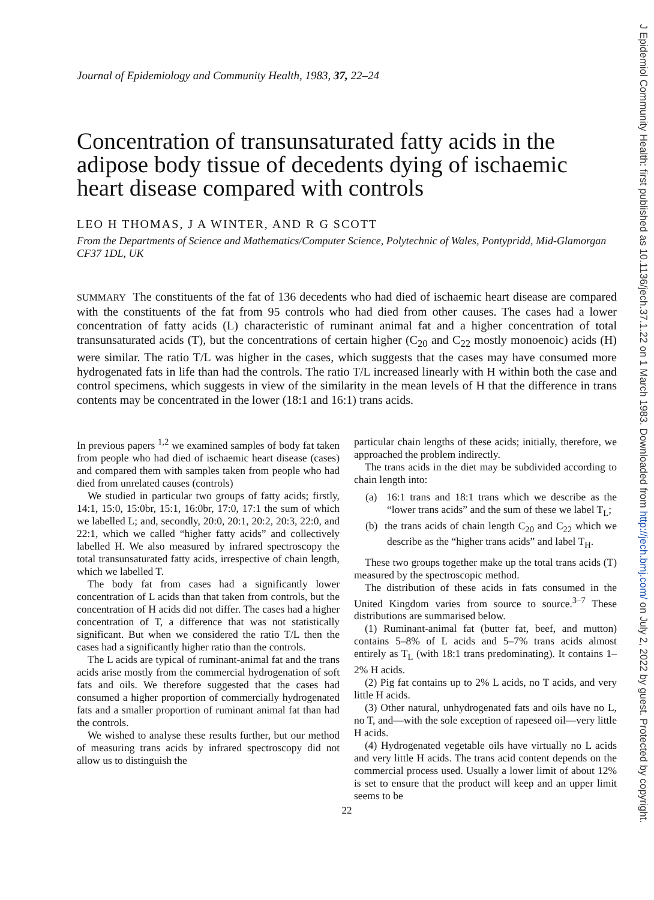J Epidemiol Community Health: first published as 10.1136/jech.37.1.22 on 1 March 1983. Downloaded from http://jech.bmj.com/ on July 2, 2022 by guest. Protected by copyright.
Journal of Epidemiology and Community Health, 1983, 37, 22–24
Concentration of transunsaturated fatty acids in the adipose body tissue of decedents dying of ischaemic heart disease compared with controls
LEO H THOMAS, J A WINTER, AND R G SCOTT
From the Departments of Science and Mathematics/Computer Science, Polytechnic of Wales, Pontypridd, Mid-Glamorgan CF37 1DL, UK
SUMMARY The constituents of the fat of 136 decedents who had died of ischaemic heart disease are compared with the constituents of the fat from 95 controls who had died from other causes. The cases had a lower concentration of fatty acids (L) characteristic of ruminant animal fat and a higher concentration of total transunsaturated acids (T), but the concentrations of certain higher (C<sub>20</sub> and C<sub>22</sub> mostly monoenoic) acids (H) were similar. The ratio T/L was higher in the cases, which suggests that the cases may have consumed more hydrogenated fats in life than had the controls. The ratio T/L increased linearly with H within both the case and control specimens, which suggests in view of the similarity in the mean levels of H that the difference in trans contents may be concentrated in the lower (18:1 and 16:1) trans acids.
In previous papers <sup>1,2</sup> we examined samples of body fat taken from people who had died of ischaemic heart disease (cases) and compared them with samples taken from people who had died from unrelated causes (controls)
We studied in particular two groups of fatty acids; firstly, 14:1, 15:0, 15:0br, 15:1, 16:0br, 17:0, 17:1 the sum of which we labelled L; and, secondly, 20:0, 20:1, 20:2, 20:3, 22:0, and 22:1, which we called “higher fatty acids” and collectively labelled H. We also measured by infrared spectroscopy the total transunsaturated fatty acids, irrespective of chain length, which we labelled T.
The body fat from cases had a significantly lower concentration of L acids than that taken from controls, but the concentration of H acids did not differ. The cases had a higher concentration of T, a difference that was not statistically significant. But when we considered the ratio T/L then the cases had a significantly higher ratio than the controls.
The L acids are typical of ruminant-animal fat and the trans acids arise mostly from the commercial hydrogenation of soft fats and oils. We therefore suggested that the cases had consumed a higher proportion of commercially hydrogenated fats and a smaller proportion of ruminant animal fat than had the controls.
We wished to analyse these results further, but our method of measuring trans acids by infrared spectroscopy did not allow us to distinguish the
particular chain lengths of these acids; initially, therefore, we approached the problem indirectly.
The trans acids in the diet may be subdivided according to chain length into:
(a) 16:1 trans and 18:1 trans which we describe as the “lower trans acids” and the sum of these we label T<sub>L</sub>;
(b) the trans acids of chain length C<sub>20</sub> and C<sub>22</sub> which we describe as the “higher trans acids” and label T<sub>H</sub>.
These two groups together make up the total trans acids (T) measured by the spectroscopic method.
The distribution of these acids in fats consumed in the United Kingdom varies from source to source.<sup>3–7</sup> These distributions are summarised below.
(1) Ruminant-animal fat (butter fat, beef, and mutton) contains 5–8% of L acids and 5–7% trans acids almost entirely as T<sub>L</sub> (with 18:1 trans predominating). It contains 1–2% H acids.
(2) Pig fat contains up to 2% L acids, no T acids, and very little H acids.
(3) Other natural, unhydrogenated fats and oils have no L, no T, and—with the sole exception of rapeseed oil—very little H acids.
(4) Hydrogenated vegetable oils have virtually no L acids and very little H acids. The trans acid content depends on the commercial process used. Usually a lower limit of about 12% is set to ensure that the product will keep and an upper limit seems to be
22